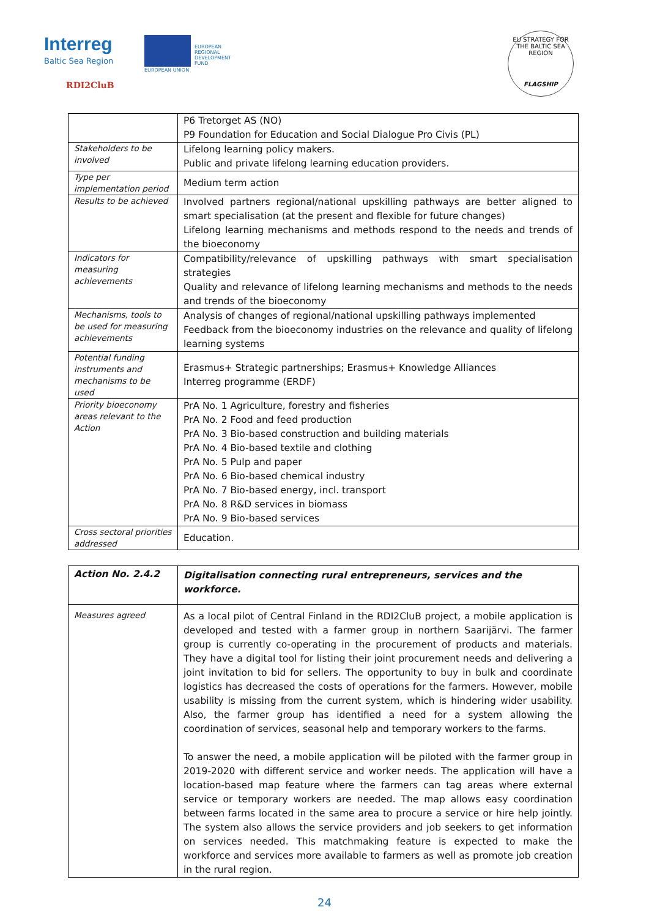Interreg
Baltic Sea Region
EUROPEAN
REGIONAL
DEVELOPMENT
FUND
EUROPEAN UNION
RDI2CluB
EU STRATEGY FOR THE BALTIC SEA REGION
FLAGSHIP
| | P6 Tretorget AS (NO) P9 Foundation for Education and Social Dialogue Pro Civis (PL) |
| Stakeholders to be involved | Lifelong learning policy makers. Public and private lifelong learning education providers. |
| Type per implementation period | Medium term action |
| Results to be achieved | Involved partners regional/national upskilling pathways are better aligned to smart specialisation (at the present and flexible for future changes) Lifelong learning mechanisms and methods respond to the needs and trends of the bioeconomy |
| Indicators for measuring achievements | Compatibility/relevance of upskilling pathways with smart specialisation strategies Quality and relevance of lifelong learning mechanisms and methods to the needs and trends of the bioeconomy |
| Mechanisms, tools to be used for measuring achievements | Analysis of changes of regional/national upskilling pathways implemented Feedback from the bioeconomy industries on the relevance and quality of lifelong learning systems |
| Potential funding instruments and mechanisms to be used | Erasmus+ Strategic partnerships; Erasmus+ Knowledge Alliances Interreg programme (ERDF) |
| Priority bioeconomy areas relevant to the Action | PrA No. 1 Agriculture, forestry and fisheries PrA No. 2 Food and feed production PrA No. 3 Bio-based construction and building materials PrA No. 4 Bio-based textile and clothing PrA No. 5 Pulp and paper PrA No. 6 Bio-based chemical industry PrA No. 7 Bio-based energy, incl. transport PrA No. 8 R&D services in biomass PrA No. 9 Bio-based services |
| Cross sectoral priorities addressed | Education. |
| Action No. 2.4.2 | Digitalisation connecting rural entrepreneurs, services and the workforce. |
| Measures agreed | As a local pilot of Central Finland in the RDI2CluB project, a mobile application is developed and tested with a farmer group in northern Saarijärvi. The farmer group is currently co-operating in the procurement of products and materials. They have a digital tool for listing their joint procurement needs and delivering a joint invitation to bid for sellers. The opportunity to buy in bulk and coordinate logistics has decreased the costs of operations for the farmers. However, mobile usability is missing from the current system, which is hindering wider usability. Also, the farmer group has identified a need for a system allowing the coordination of services, seasonal help and temporary workers to the farms. To answer the need, a mobile application will be piloted with the farmer group in 2019-2020 with different service and worker needs. The application will have a location-based map feature where the farmers can tag areas where external service or temporary workers are needed. The map allows easy coordination between farms located in the same area to procure a service or hire help jointly. The system also allows the service providers and job seekers to get information on services needed. This matchmaking feature is expected to make the workforce and services more available to farmers as well as promote job creation in the rural region. |
24